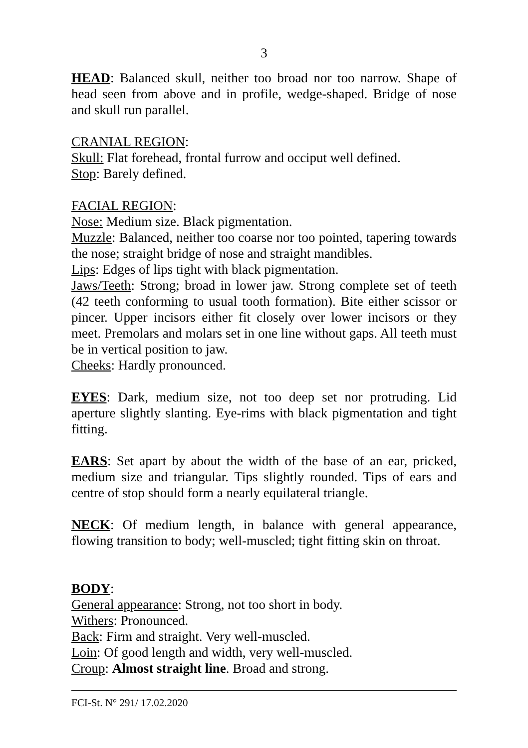3
HEAD: Balanced skull, neither too broad nor too narrow. Shape of head seen from above and in profile, wedge-shaped. Bridge of nose and skull run parallel.
CRANIAL REGION:
Skull: Flat forehead, frontal furrow and occiput well defined.
Stop: Barely defined.
FACIAL REGION:
Nose: Medium size. Black pigmentation.
Muzzle: Balanced, neither too coarse nor too pointed, tapering towards the nose; straight bridge of nose and straight mandibles.
Lips: Edges of lips tight with black pigmentation.
Jaws/Teeth: Strong; broad in lower jaw. Strong complete set of teeth (42 teeth conforming to usual tooth formation). Bite either scissor or pincer. Upper incisors either fit closely over lower incisors or they meet. Premolars and molars set in one line without gaps. All teeth must be in vertical position to jaw.
Cheeks: Hardly pronounced.
EYES: Dark, medium size, not too deep set nor protruding. Lid aperture slightly slanting. Eye-rims with black pigmentation and tight fitting.
EARS: Set apart by about the width of the base of an ear, pricked, medium size and triangular. Tips slightly rounded. Tips of ears and centre of stop should form a nearly equilateral triangle.
NECK: Of medium length, in balance with general appearance, flowing transition to body; well-muscled; tight fitting skin on throat.
BODY:
General appearance: Strong, not too short in body.
Withers: Pronounced.
Back: Firm and straight. Very well-muscled.
Loin: Of good length and width, very well-muscled.
Croup: Almost straight line. Broad and strong.
FCI-St. N° 291/ 17.02.2020